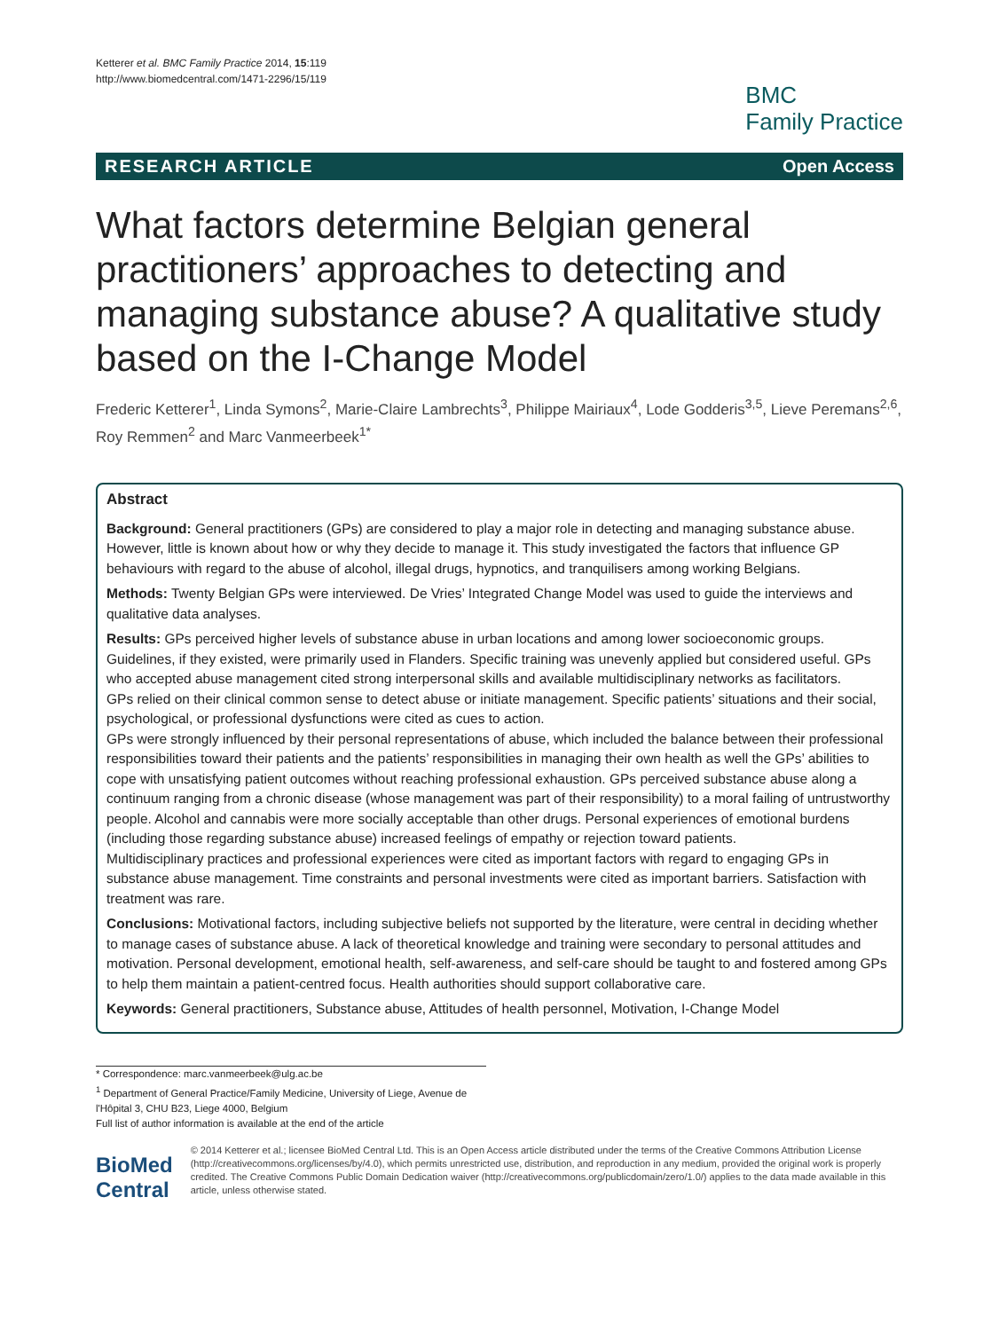Ketterer et al. BMC Family Practice 2014, 15:119
http://www.biomedcentral.com/1471-2296/15/119
BMC
Family Practice
RESEARCH ARTICLE Open Access
What factors determine Belgian general practitioners’ approaches to detecting and managing substance abuse? A qualitative study based on the I-Change Model
Frederic Ketterer<sup>1</sup>, Linda Symons<sup>2</sup>, Marie-Claire Lambrechts<sup>3</sup>, Philippe Mairiaux<sup>4</sup>, Lode Godderis<sup>3,5</sup>, Lieve Peremans<sup>2,6</sup>, Roy Remmen<sup>2</sup> and Marc Vanmeerbeek<sup>1*</sup>
Abstract
Background: General practitioners (GPs) are considered to play a major role in detecting and managing substance abuse. However, little is known about how or why they decide to manage it. This study investigated the factors that influence GP behaviours with regard to the abuse of alcohol, illegal drugs, hypnotics, and tranquilisers among working Belgians.
Methods: Twenty Belgian GPs were interviewed. De Vries’ Integrated Change Model was used to guide the interviews and qualitative data analyses.
Results: GPs perceived higher levels of substance abuse in urban locations and among lower socioeconomic groups. Guidelines, if they existed, were primarily used in Flanders. Specific training was unevenly applied but considered useful. GPs who accepted abuse management cited strong interpersonal skills and available multidisciplinary networks as facilitators.
GPs relied on their clinical common sense to detect abuse or initiate management. Specific patients’ situations and their social, psychological, or professional dysfunctions were cited as cues to action.
GPs were strongly influenced by their personal representations of abuse, which included the balance between their professional responsibilities toward their patients and the patients’ responsibilities in managing their own health as well the GPs’ abilities to cope with unsatisfying patient outcomes without reaching professional exhaustion. GPs perceived substance abuse along a continuum ranging from a chronic disease (whose management was part of their responsibility) to a moral failing of untrustworthy people. Alcohol and cannabis were more socially acceptable than other drugs. Personal experiences of emotional burdens (including those regarding substance abuse) increased feelings of empathy or rejection toward patients.
Multidisciplinary practices and professional experiences were cited as important factors with regard to engaging GPs in substance abuse management. Time constraints and personal investments were cited as important barriers. Satisfaction with treatment was rare.
Conclusions: Motivational factors, including subjective beliefs not supported by the literature, were central in deciding whether to manage cases of substance abuse. A lack of theoretical knowledge and training were secondary to personal attitudes and motivation. Personal development, emotional health, self-awareness, and self-care should be taught to and fostered among GPs to help them maintain a patient-centred focus. Health authorities should support collaborative care.
Keywords: General practitioners, Substance abuse, Attitudes of health personnel, Motivation, I-Change Model
* Correspondence: marc.vanmeerbeek@ulg.ac.be
<sup>1</sup> Department of General Practice/Family Medicine, University of Liege, Avenue de l'Hôpital 3, CHU B23, Liege 4000, Belgium
Full list of author information is available at the end of the article
BioMed Central
© 2014 Ketterer et al.; licensee BioMed Central Ltd. This is an Open Access article distributed under the terms of the Creative Commons Attribution License (http://creativecommons.org/licenses/by/4.0), which permits unrestricted use, distribution, and reproduction in any medium, provided the original work is properly credited. The Creative Commons Public Domain Dedication waiver (http://creativecommons.org/publicdomain/zero/1.0/) applies to the data made available in this article, unless otherwise stated.